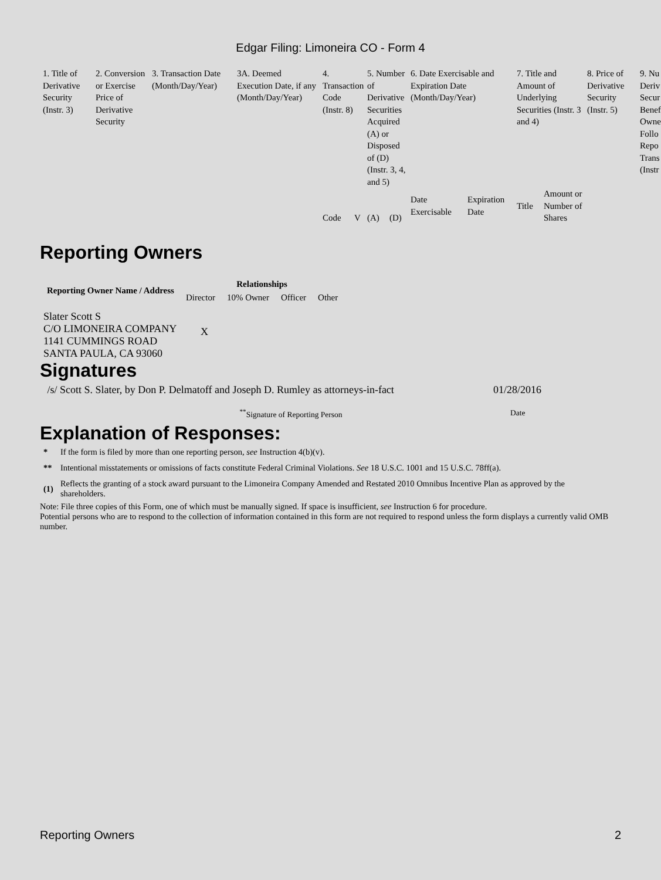Edgar Filing: Limoneira CO - Form 4
| 1. Title of Derivative Security (Instr. 3) | 2. Conversion or Exercise Price of Derivative Security | 3. Transaction Date (Month/Day/Year) | 3A. Deemed Execution Date, if any (Month/Day/Year) | 4. Transaction Code (Instr. 8) | | 5. Number of Derivative Securities Acquired (A) or Disposed of (D) (Instr. 3, 4, and 5) | | 6. Date Exercisable and Expiration Date (Month/Day/Year) | | 7. Title and Amount of Underlying Securities (Instr. 3 and 4) | | 8. Price of Derivative Security (Instr. 5) | 9. Nu Deriv Secur Benef Owne Follo Repo Trans (Instr |
| --- | --- | --- | --- | --- | --- | --- | --- | --- | --- | --- | --- | --- | --- |
| | | | | | | | | Date Exercisable | Expiration Date | Title | Amount or Number of Shares | | |
| | | | | Code | V | (A) | (D) | | | | | | |
Reporting Owners
| Reporting Owner Name / Address | Relationships | | | |
| --- | --- | --- | --- | --- |
| | Director | 10% Owner | Officer | Other |
| Slater Scott S C/O LIMONEIRA COMPANY 1141 CUMMINGS ROAD SANTA PAULA, CA 93060 | X | | | |
Signatures
| /s/ Scott S. Slater, by Don P. Delmatoff and Joseph D. Rumley as attorneys-in-fact | 01/28/2016 |
| <sup>**</sup> Signature of Reporting Person | Date |
Explanation of Responses:
| * | If the form is filed by more than one reporting person, see Instruction 4(b)(v). |
| ** | Intentional misstatements or omissions of facts constitute Federal Criminal Violations. See 18 U.S.C. 1001 and 15 U.S.C. 78ff(a). |
| (1) | Reflects the granting of a stock award pursuant to the Limoneira Company Amended and Restated 2010 Omnibus Incentive Plan as approved by the shareholders. |
Note: File three copies of this Form, one of which must be manually signed. If space is insufficient, see Instruction 6 for procedure.
Potential persons who are to respond to the collection of information contained in this form are not required to respond unless the form displays a currently valid OMB number.
Reporting Owners 2